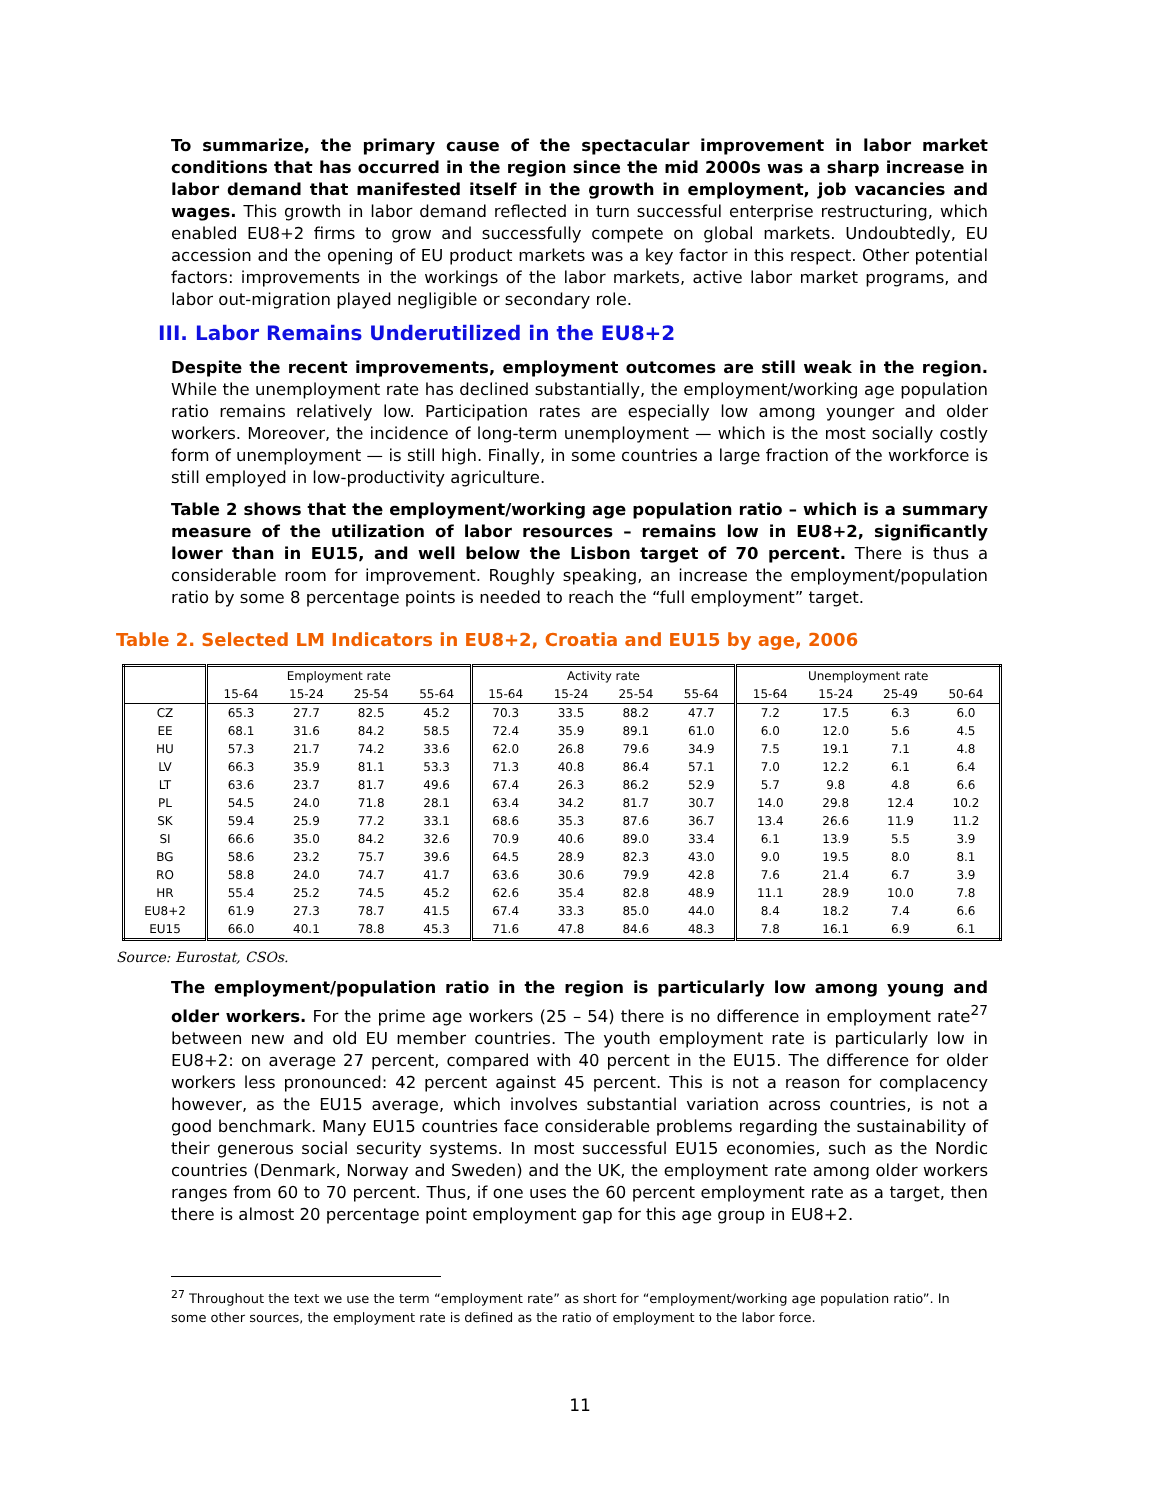To summarize, the primary cause of the spectacular improvement in labor market conditions that has occurred in the region since the mid 2000s was a sharp increase in labor demand that manifested itself in the growth in employment, job vacancies and wages. This growth in labor demand reflected in turn successful enterprise restructuring, which enabled EU8+2 firms to grow and successfully compete on global markets. Undoubtedly, EU accession and the opening of EU product markets was a key factor in this respect. Other potential factors: improvements in the workings of the labor markets, active labor market programs, and labor out-migration played negligible or secondary role.
III. Labor Remains Underutilized in the EU8+2
Despite the recent improvements, employment outcomes are still weak in the region. While the unemployment rate has declined substantially, the employment/working age population ratio remains relatively low. Participation rates are especially low among younger and older workers. Moreover, the incidence of long-term unemployment — which is the most socially costly form of unemployment — is still high. Finally, in some countries a large fraction of the workforce is still employed in low-productivity agriculture.
Table 2 shows that the employment/working age population ratio – which is a summary measure of the utilization of labor resources – remains low in EU8+2, significantly lower than in EU15, and well below the Lisbon target of 70 percent. There is thus a considerable room for improvement. Roughly speaking, an increase the employment/population ratio by some 8 percentage points is needed to reach the “full employment” target.
Table 2. Selected LM Indicators in EU8+2, Croatia and EU15 by age, 2006
| | Employment rate | | | | Activity rate | | | | Unemployment rate | | | |
| --- | --- | --- | --- | --- | --- | --- | --- | --- | --- | --- | --- | --- |
| | 15-64 | 15-24 | 25-54 | 55-64 | 15-64 | 15-24 | 25-54 | 55-64 | 15-64 | 15-24 | 25-49 | 50-64 |
| CZ | 65.3 | 27.7 | 82.5 | 45.2 | 70.3 | 33.5 | 88.2 | 47.7 | 7.2 | 17.5 | 6.3 | 6.0 |
| EE | 68.1 | 31.6 | 84.2 | 58.5 | 72.4 | 35.9 | 89.1 | 61.0 | 6.0 | 12.0 | 5.6 | 4.5 |
| HU | 57.3 | 21.7 | 74.2 | 33.6 | 62.0 | 26.8 | 79.6 | 34.9 | 7.5 | 19.1 | 7.1 | 4.8 |
| LV | 66.3 | 35.9 | 81.1 | 53.3 | 71.3 | 40.8 | 86.4 | 57.1 | 7.0 | 12.2 | 6.1 | 6.4 |
| LT | 63.6 | 23.7 | 81.7 | 49.6 | 67.4 | 26.3 | 86.2 | 52.9 | 5.7 | 9.8 | 4.8 | 6.6 |
| PL | 54.5 | 24.0 | 71.8 | 28.1 | 63.4 | 34.2 | 81.7 | 30.7 | 14.0 | 29.8 | 12.4 | 10.2 |
| SK | 59.4 | 25.9 | 77.2 | 33.1 | 68.6 | 35.3 | 87.6 | 36.7 | 13.4 | 26.6 | 11.9 | 11.2 |
| SI | 66.6 | 35.0 | 84.2 | 32.6 | 70.9 | 40.6 | 89.0 | 33.4 | 6.1 | 13.9 | 5.5 | 3.9 |
| BG | 58.6 | 23.2 | 75.7 | 39.6 | 64.5 | 28.9 | 82.3 | 43.0 | 9.0 | 19.5 | 8.0 | 8.1 |
| RO | 58.8 | 24.0 | 74.7 | 41.7 | 63.6 | 30.6 | 79.9 | 42.8 | 7.6 | 21.4 | 6.7 | 3.9 |
| HR | 55.4 | 25.2 | 74.5 | 45.2 | 62.6 | 35.4 | 82.8 | 48.9 | 11.1 | 28.9 | 10.0 | 7.8 |
| EU8+2 | 61.9 | 27.3 | 78.7 | 41.5 | 67.4 | 33.3 | 85.0 | 44.0 | 8.4 | 18.2 | 7.4 | 6.6 |
| EU15 | 66.0 | 40.1 | 78.8 | 45.3 | 71.6 | 47.8 | 84.6 | 48.3 | 7.8 | 16.1 | 6.9 | 6.1 |
Source: Eurostat, CSOs.
The employment/population ratio in the region is particularly low among young and older workers. For the prime age workers (25 – 54) there is no difference in employment rate<sup>27</sup> between new and old EU member countries. The youth employment rate is particularly low in EU8+2: on average 27 percent, compared with 40 percent in the EU15. The difference for older workers less pronounced: 42 percent against 45 percent. This is not a reason for complacency however, as the EU15 average, which involves substantial variation across countries, is not a good benchmark. Many EU15 countries face considerable problems regarding the sustainability of their generous social security systems. In most successful EU15 economies, such as the Nordic countries (Denmark, Norway and Sweden) and the UK, the employment rate among older workers ranges from 60 to 70 percent. Thus, if one uses the 60 percent employment rate as a target, then there is almost 20 percentage point employment gap for this age group in EU8+2.
<sup>27</sup> Throughout the text we use the term “employment rate” as short for “employment/working age population ratio”. In some other sources, the employment rate is defined as the ratio of employment to the labor force.
11